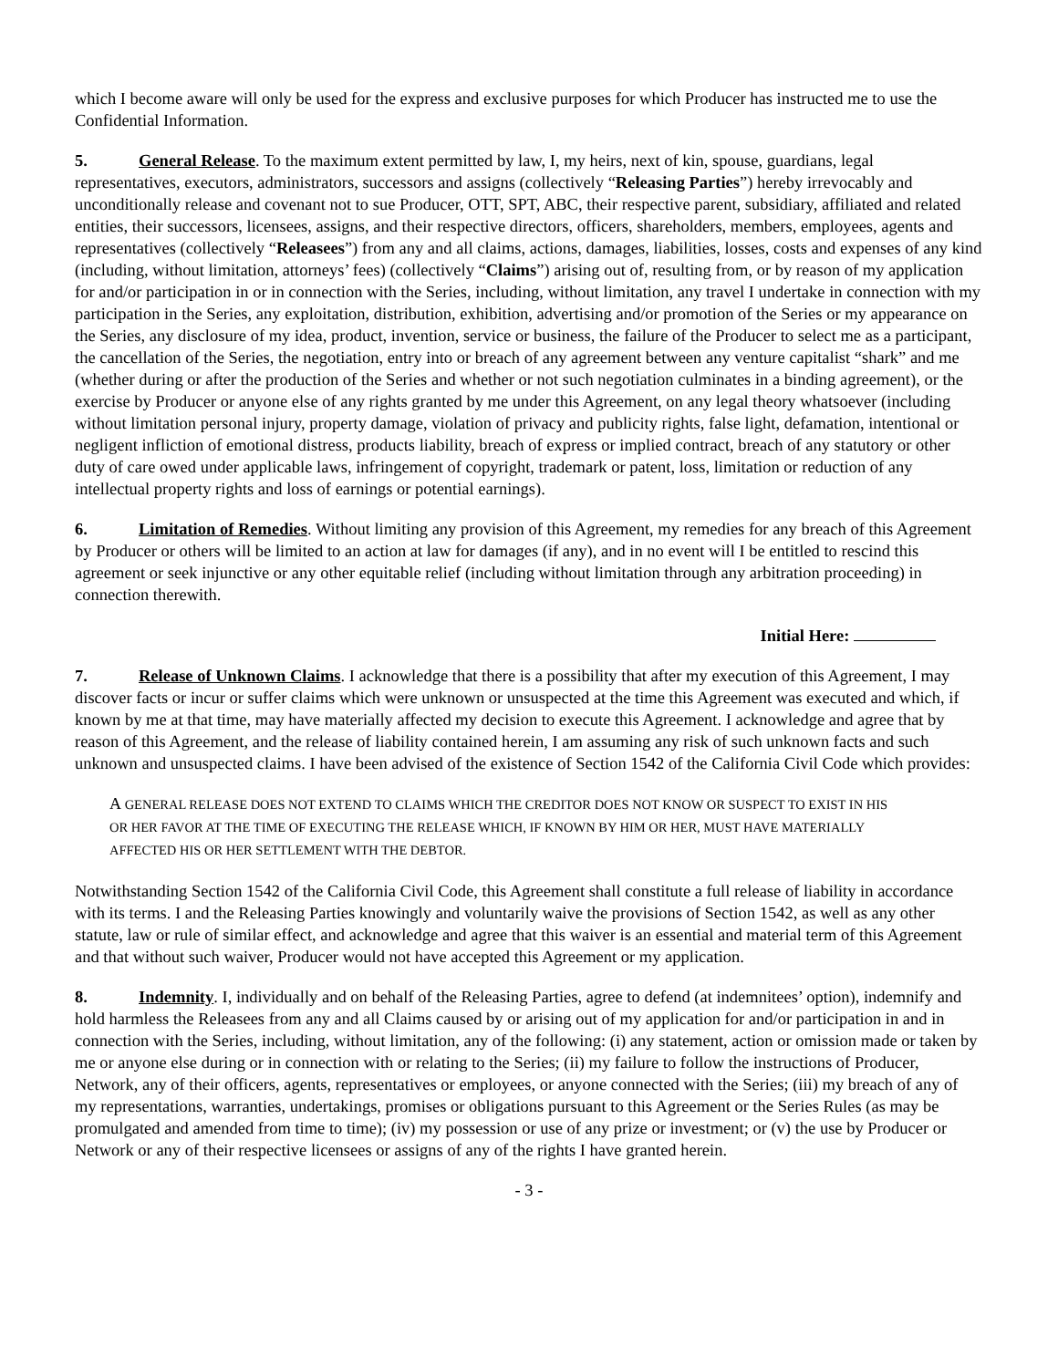which I become aware will only be used for the express and exclusive purposes for which Producer has instructed me to use the Confidential Information.
5. General Release. To the maximum extent permitted by law, I, my heirs, next of kin, spouse, guardians, legal representatives, executors, administrators, successors and assigns (collectively “Releasing Parties”) hereby irrevocably and unconditionally release and covenant not to sue Producer, OTT, SPT, ABC, their respective parent, subsidiary, affiliated and related entities, their successors, licensees, assigns, and their respective directors, officers, shareholders, members, employees, agents and representatives (collectively “Releasees”) from any and all claims, actions, damages, liabilities, losses, costs and expenses of any kind (including, without limitation, attorneys’ fees) (collectively “Claims”) arising out of, resulting from, or by reason of my application for and/or participation in or in connection with the Series, including, without limitation, any travel I undertake in connection with my participation in the Series, any exploitation, distribution, exhibition, advertising and/or promotion of the Series or my appearance on the Series, any disclosure of my idea, product, invention, service or business, the failure of the Producer to select me as a participant, the cancellation of the Series, the negotiation, entry into or breach of any agreement between any venture capitalist “shark” and me (whether during or after the production of the Series and whether or not such negotiation culminates in a binding agreement), or the exercise by Producer or anyone else of any rights granted by me under this Agreement, on any legal theory whatsoever (including without limitation personal injury, property damage, violation of privacy and publicity rights, false light, defamation, intentional or negligent infliction of emotional distress, products liability, breach of express or implied contract, breach of any statutory or other duty of care owed under applicable laws, infringement of copyright, trademark or patent, loss, limitation or reduction of any intellectual property rights and loss of earnings or potential earnings).
6. Limitation of Remedies. Without limiting any provision of this Agreement, my remedies for any breach of this Agreement by Producer or others will be limited to an action at law for damages (if any), and in no event will I be entitled to rescind this agreement or seek injunctive or any other equitable relief (including without limitation through any arbitration proceeding) in connection therewith.
Initial Here:
7. Release of Unknown Claims. I acknowledge that there is a possibility that after my execution of this Agreement, I may discover facts or incur or suffer claims which were unknown or unsuspected at the time this Agreement was executed and which, if known by me at that time, may have materially affected my decision to execute this Agreement. I acknowledge and agree that by reason of this Agreement, and the release of liability contained herein, I am assuming any risk of such unknown facts and such unknown and unsuspected claims. I have been advised of the existence of Section 1542 of the California Civil Code which provides:
A GENERAL RELEASE DOES NOT EXTEND TO CLAIMS WHICH THE CREDITOR DOES NOT KNOW OR SUSPECT TO EXIST IN HIS OR HER FAVOR AT THE TIME OF EXECUTING THE RELEASE WHICH, IF KNOWN BY HIM OR HER, MUST HAVE MATERIALLY AFFECTED HIS OR HER SETTLEMENT WITH THE DEBTOR.
Notwithstanding Section 1542 of the California Civil Code, this Agreement shall constitute a full release of liability in accordance with its terms. I and the Releasing Parties knowingly and voluntarily waive the provisions of Section 1542, as well as any other statute, law or rule of similar effect, and acknowledge and agree that this waiver is an essential and material term of this Agreement and that without such waiver, Producer would not have accepted this Agreement or my application.
8. Indemnity. I, individually and on behalf of the Releasing Parties, agree to defend (at indemnitees’ option), indemnify and hold harmless the Releasees from any and all Claims caused by or arising out of my application for and/or participation in and in connection with the Series, including, without limitation, any of the following: (i) any statement, action or omission made or taken by me or anyone else during or in connection with or relating to the Series; (ii) my failure to follow the instructions of Producer, Network, any of their officers, agents, representatives or employees, or anyone connected with the Series; (iii) my breach of any of my representations, warranties, undertakings, promises or obligations pursuant to this Agreement or the Series Rules (as may be promulgated and amended from time to time); (iv) my possession or use of any prize or investment; or (v) the use by Producer or Network or any of their respective licensees or assigns of any of the rights I have granted herein.
- 3 -